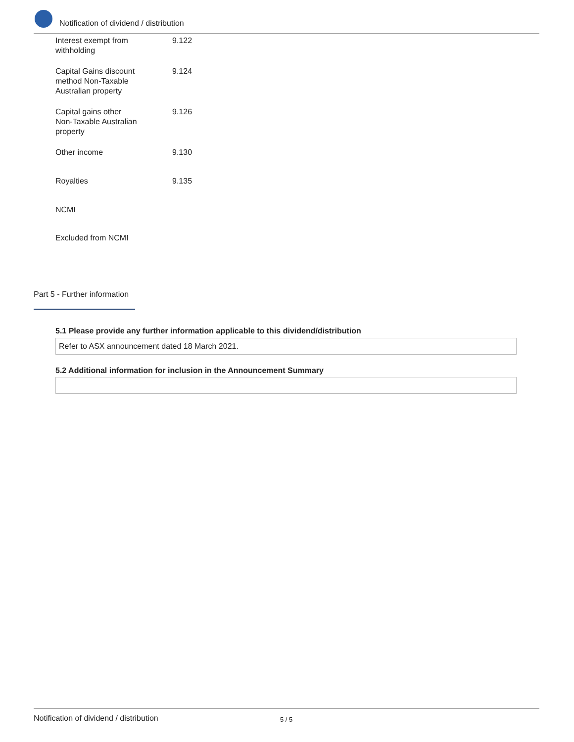Notification of dividend / distribution
| Interest exempt from withholding | 9.122 |
| Capital Gains discount method Non-Taxable Australian property | 9.124 |
| Capital gains other Non-Taxable Australian property | 9.126 |
| Other income | 9.130 |
| Royalties | 9.135 |
| NCMI | |
| Excluded from NCMI | |
Part 5 - Further information
5.1 Please provide any further information applicable to this dividend/distribution
Refer to ASX announcement dated 18 March 2021.
5.2 Additional information for inclusion in the Announcement Summary
Notification of dividend / distribution 5 / 5